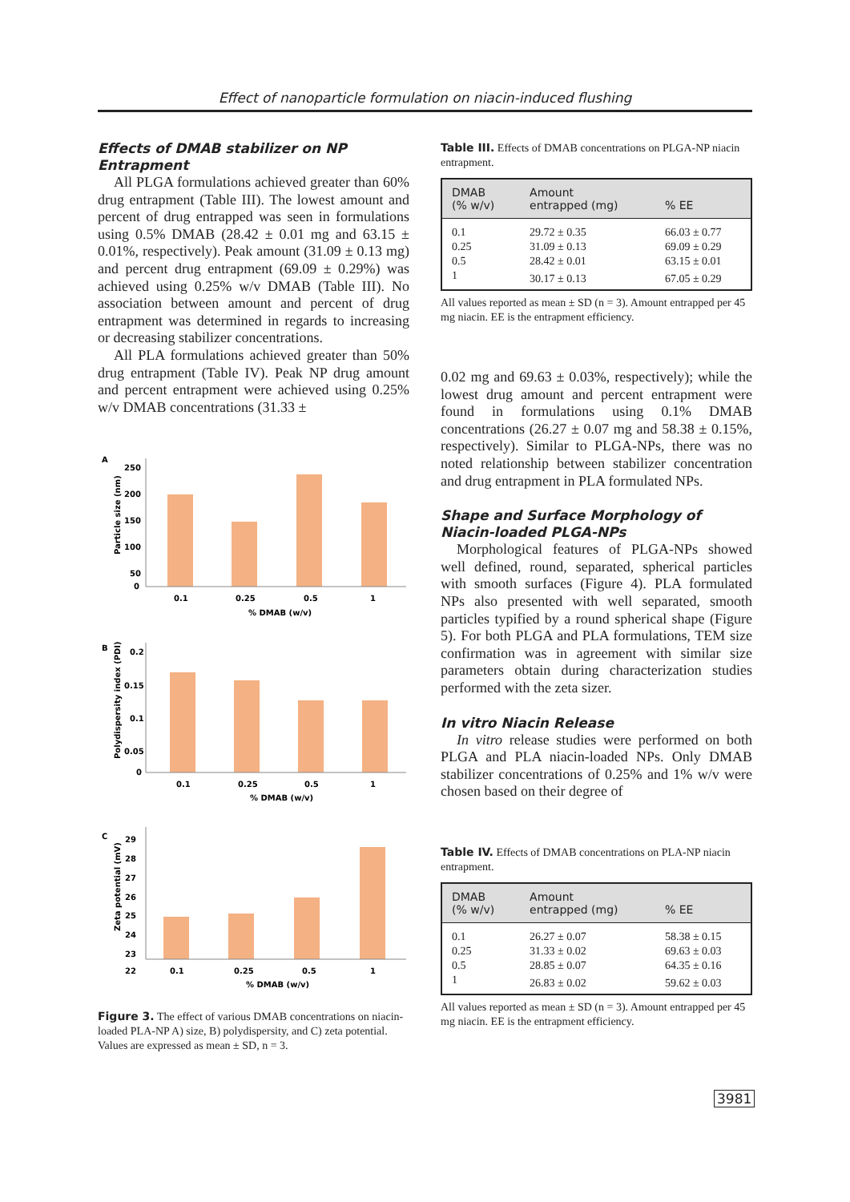Effect of nanoparticle formulation on niacin-induced flushing
Effects of DMAB stabilizer on NP Entrapment
All PLGA formulations achieved greater than 60% drug entrapment (Table III). The lowest amount and percent of drug entrapped was seen in formulations using 0.5% DMAB (28.42 ± 0.01 mg and 63.15 ± 0.01%, respectively). Peak amount (31.09 ± 0.13 mg) and percent drug entrapment (69.09 ± 0.29%) was achieved using 0.25% w/v DMAB (Table III). No association between amount and percent of drug entrapment was determined in regards to increasing or decreasing stabilizer concentrations.
All PLA formulations achieved greater than 50% drug entrapment (Table IV). Peak NP drug amount and percent entrapment were achieved using 0.25% w/v DMAB concentrations (31.33 ±
A
B
C
250
200
150
100
50
0
0.1
0.25
0.5
1
% DMAB (w/v)
0.2
0.15
0.1
0.05
0
0.1
0.25
0.5
1
% DMAB (w/v)
29
28
27
26
25
24
23
22
0.1
0.25
0.5
1
% DMAB (w/v)
Particle size (nm)
Polydispersity index (PDI)
Zeta potential (mV)
Figure 3. The effect of various DMAB concentrations on niacin-loaded PLA-NP A) size, B) polydispersity, and C) zeta potential. Values are expressed as mean ± SD, n = 3.
Table III. Effects of DMAB concentrations on PLGA-NP niacin entrapment.
| DMAB (% w/v) | Amount entrapped (mg) | % EE |
| --- | --- | --- |
| 0.1 | 29.72 ± 0.35 | 66.03 ± 0.77 |
| 0.25 | 31.09 ± 0.13 | 69.09 ± 0.29 |
| 0.5 | 28.42 ± 0.01 | 63.15 ± 0.01 |
| 1 | 30.17 ± 0.13 | 67.05 ± 0.29 |
All values reported as mean ± SD (n = 3). Amount entrapped per 45 mg niacin. EE is the entrapment efficiency.
0.02 mg and 69.63 ± 0.03%, respectively); while the lowest drug amount and percent entrapment were found in formulations using 0.1% DMAB concentrations (26.27 ± 0.07 mg and 58.38 ± 0.15%, respectively). Similar to PLGA-NPs, there was no noted relationship between stabilizer concentration and drug entrapment in PLA formulated NPs.
Shape and Surface Morphology of Niacin-loaded PLGA-NPs
Morphological features of PLGA-NPs showed well defined, round, separated, spherical particles with smooth surfaces (Figure 4). PLA formulated NPs also presented with well separated, smooth particles typified by a round spherical shape (Figure 5). For both PLGA and PLA formulations, TEM size confirmation was in agreement with similar size parameters obtain during characterization studies performed with the zeta sizer.
In vitro Niacin Release
In vitro release studies were performed on both PLGA and PLA niacin-loaded NPs. Only DMAB stabilizer concentrations of 0.25% and 1% w/v were chosen based on their degree of
Table IV. Effects of DMAB concentrations on PLA-NP niacin entrapment.
| DMAB (% w/v) | Amount entrapped (mg) | % EE |
| --- | --- | --- |
| 0.1 | 26.27 ± 0.07 | 58.38 ± 0.15 |
| 0.25 | 31.33 ± 0.02 | 69.63 ± 0.03 |
| 0.5 | 28.85 ± 0.07 | 64.35 ± 0.16 |
| 1 | 26.83 ± 0.02 | 59.62 ± 0.03 |
All values reported as mean ± SD (n = 3). Amount entrapped per 45 mg niacin. EE is the entrapment efficiency.
3981